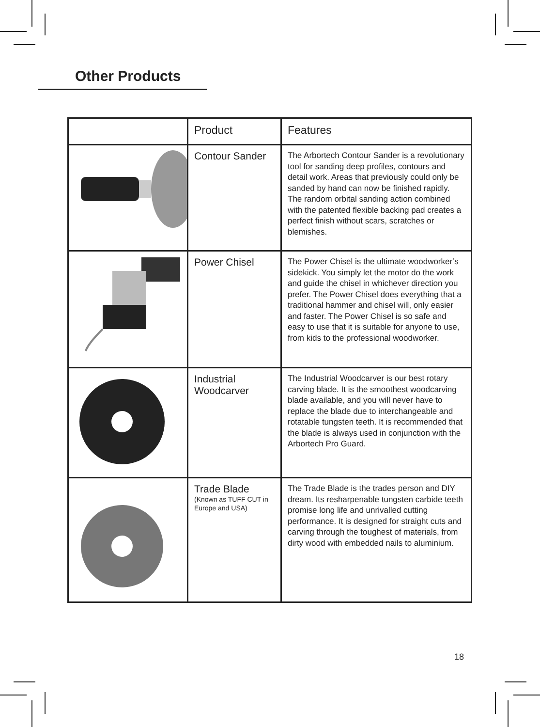Other Products
| | Product | Features |
| --- | --- | --- |
| | Contour Sander | The Arbortech Contour Sander is a revolutionary tool for sanding deep profiles, contours and detail work. Areas that previously could only be sanded by hand can now be finished rapidly. The random orbital sanding action combined with the patented flexible backing pad creates a perfect finish without scars, scratches or blemishes. |
| | Power Chisel | The Power Chisel is the ultimate woodworker’s sidekick. You simply let the motor do the work and guide the chisel in whichever direction you prefer. The Power Chisel does everything that a traditional hammer and chisel will, only easier and faster. The Power Chisel is so safe and easy to use that it is suitable for anyone to use, from kids to the professional woodworker. |
| | Industrial Woodcarver | The Industrial Woodcarver is our best rotary carving blade. It is the smoothest woodcarving blade available, and you will never have to replace the blade due to interchangeable and rotatable tungsten teeth. It is recommended that the blade is always used in conjunction with the Arbortech Pro Guard. |
| | Trade Blade (Known as TUFF CUT in Europe and USA) | The Trade Blade is the trades person and DIY dream. Its resharpenable tungsten carbide teeth promise long life and unrivalled cutting performance. It is designed for straight cuts and carving through the toughest of materials, from dirty wood with embedded nails to aluminium. |
18